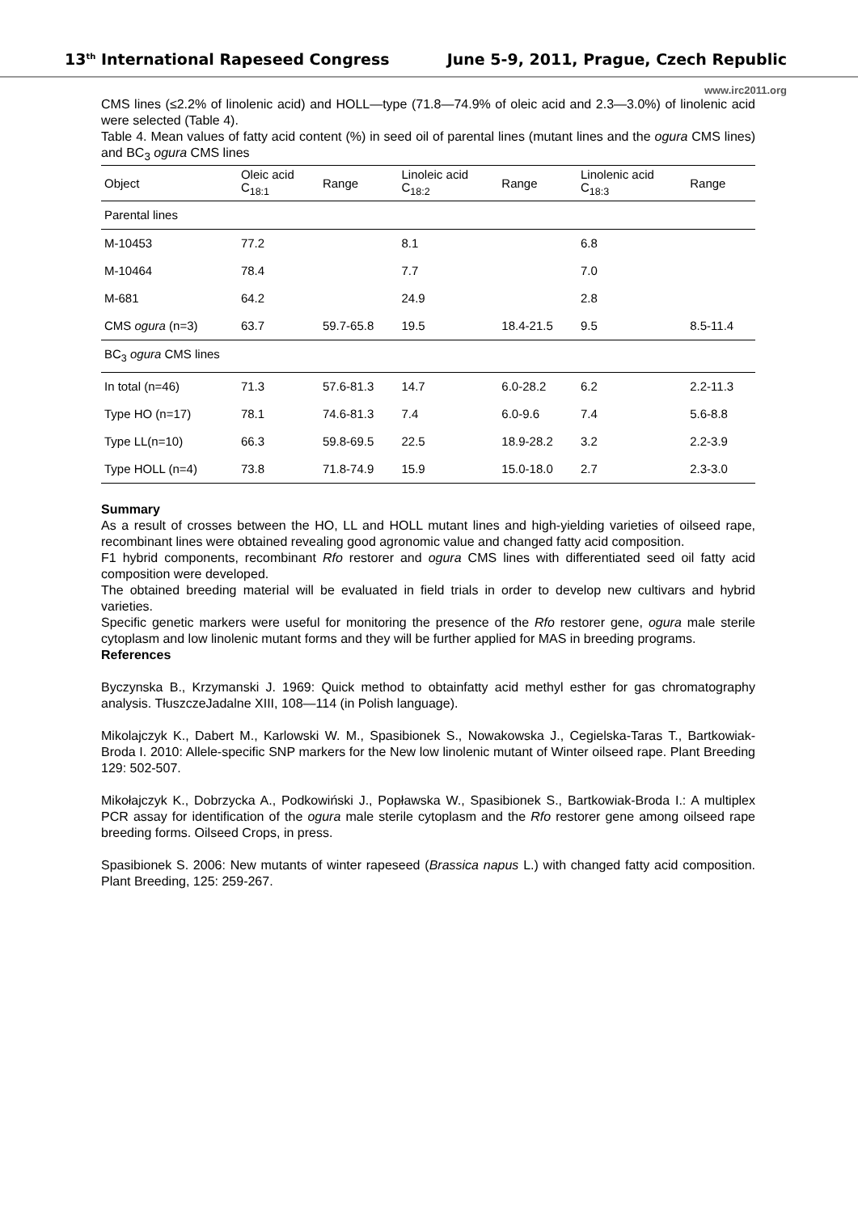13<sup>th</sup> International Rapeseed Congress June 5-9, 2011, Prague, Czech Republic
www.irc2011.org
CMS lines (≤2.2% of linolenic acid) and HOLL—type (71.8—74.9% of oleic acid and 2.3—3.0%) of linolenic acid were selected (Table 4).
Table 4. Mean values of fatty acid content (%) in seed oil of parental lines (mutant lines and the ogura CMS lines) and BC<sub>3</sub> ogura CMS lines
| Object | Oleic acid C<sub>18:1</sub> | Range | Linoleic acid C<sub>18:2</sub> | Range | Linolenic acid C<sub>18:3</sub> | Range |
| --- | --- | --- | --- | --- | --- | --- |
| Parental lines | | | | | | |
| M-10453 | 77.2 | | 8.1 | | 6.8 | |
| M-10464 | 78.4 | | 7.7 | | 7.0 | |
| M-681 | 64.2 | | 24.9 | | 2.8 | |
| CMS ogura (n=3) | 63.7 | 59.7-65.8 | 19.5 | 18.4-21.5 | 9.5 | 8.5-11.4 |
| BC<sub>3</sub> ogura CMS lines | | | | | | |
| In total (n=46) | 71.3 | 57.6-81.3 | 14.7 | 6.0-28.2 | 6.2 | 2.2-11.3 |
| Type HO (n=17) | 78.1 | 74.6-81.3 | 7.4 | 6.0-9.6 | 7.4 | 5.6-8.8 |
| Type LL(n=10) | 66.3 | 59.8-69.5 | 22.5 | 18.9-28.2 | 3.2 | 2.2-3.9 |
| Type HOLL (n=4) | 73.8 | 71.8-74.9 | 15.9 | 15.0-18.0 | 2.7 | 2.3-3.0 |
Summary
As a result of crosses between the HO, LL and HOLL mutant lines and high-yielding varieties of oilseed rape, recombinant lines were obtained revealing good agronomic value and changed fatty acid composition.
F1 hybrid components, recombinant Rfo restorer and ogura CMS lines with differentiated seed oil fatty acid composition were developed.
The obtained breeding material will be evaluated in field trials in order to develop new cultivars and hybrid varieties.
Specific genetic markers were useful for monitoring the presence of the Rfo restorer gene, ogura male sterile cytoplasm and low linolenic mutant forms and they will be further applied for MAS in breeding programs.
References
Byczynska B., Krzymanski J. 1969: Quick method to obtainfatty acid methyl esther for gas chromatography analysis. TłuszczeJadalne XIII, 108—114 (in Polish language).
Mikolajczyk K., Dabert M., Karlowski W. M., Spasibionek S., Nowakowska J., Cegielska-Taras T., Bartkowiak-Broda I. 2010: Allele-specific SNP markers for the New low linolenic mutant of Winter oilseed rape. Plant Breeding 129: 502-507.
Mikołajczyk K., Dobrzycka A., Podkowiński J., Popławska W., Spasibionek S., Bartkowiak-Broda I.: A multiplex PCR assay for identification of the ogura male sterile cytoplasm and the Rfo restorer gene among oilseed rape breeding forms. Oilseed Crops, in press.
Spasibionek S. 2006: New mutants of winter rapeseed (Brassica napus L.) with changed fatty acid composition. Plant Breeding, 125: 259-267.